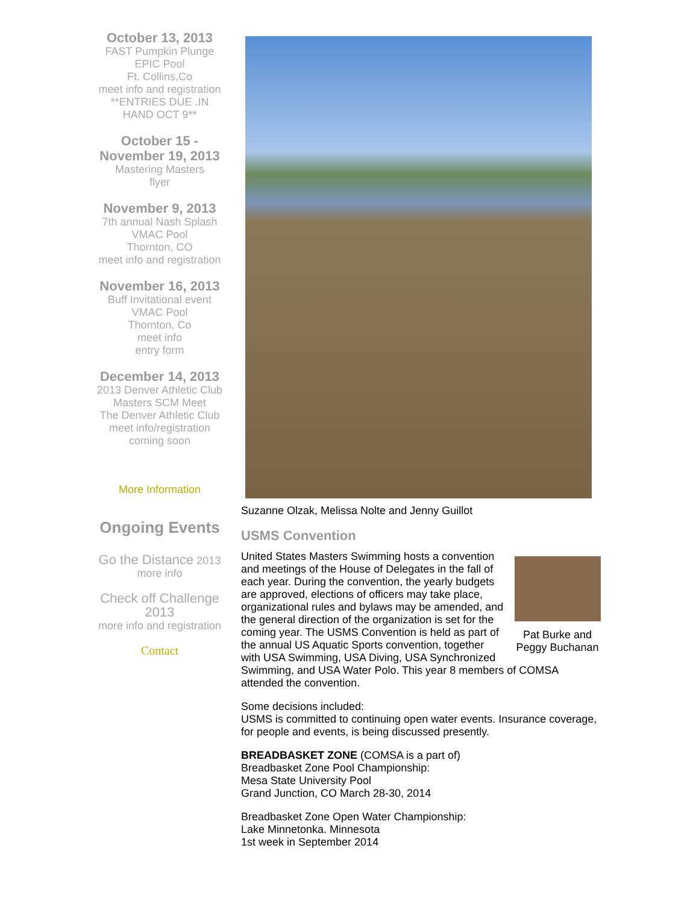October 13, 2013
FAST Pumpkin Plunge
EPIC Pool
Ft. Collins,Co
meet info and registration
**ENTRIES DUE .IN HAND OCT 9**
October 15 - November 19, 2013
Mastering Masters
flyer
November 9, 2013
7th annual Nash Splash
VMAC Pool
Thornton, CO
meet info and registration
November 16, 2013
Buff Invitational event
VMAC Pool
Thornton, Co
meet info
entry form
December 14, 2013
2013 Denver Athletic Club Masters SCM Meet
The Denver Athletic Club
meet info/registration
coming soon
More Information
Ongoing Events
Go the Distance 2013
more info
Check off Challenge 2013
more info and registration
Contact
Suzanne Olzak, Melissa Nolte and Jenny Guillot
USMS Convention
Pat Burke and Peggy Buchanan
United States Masters Swimming hosts a convention and meetings of the House of Delegates in the fall of each year. During the convention, the yearly budgets are approved, elections of officers may take place, organizational rules and bylaws may be amended, and the general direction of the organization is set for the coming year. The USMS Convention is held as part of the annual US Aquatic Sports convention, together with USA Swimming, USA Diving, USA Synchronized Swimming, and USA Water Polo. This year 8 members of COMSA attended the convention.
Some decisions included:
USMS is committed to continuing open water events. Insurance coverage, for people and events, is being discussed presently.
BREADBASKET ZONE (COMSA is a part of)
Breadbasket Zone Pool Championship:
Mesa State University Pool
Grand Junction, CO March 28-30, 2014
Breadbasket Zone Open Water Championship:
Lake Minnetonka. Minnesota
1st week in September 2014